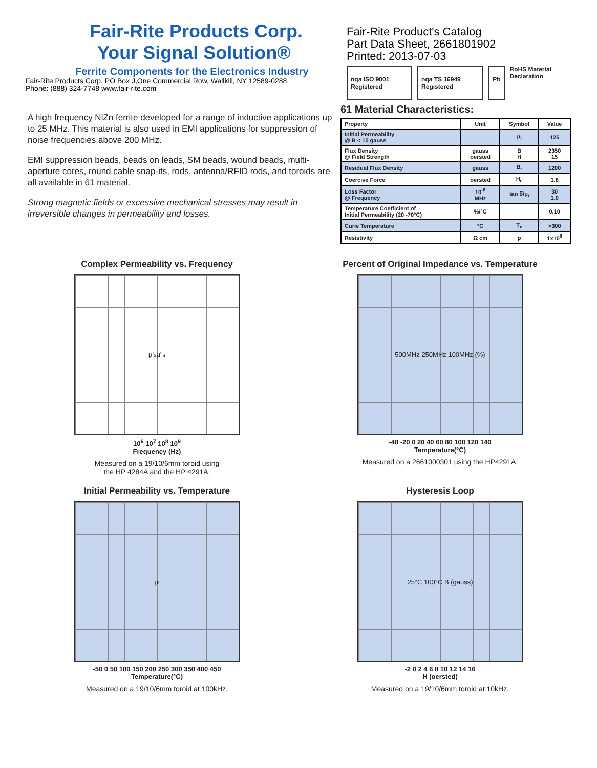Fair-Rite Products Corp.
Your Signal Solution®
Ferrite Components for the Electronics Industry
Fair-Rite Products Corp. PO Box J,One Commercial Row, Wallkill, NY 12589-0288
Phone: (888) 324-7748 www.fair-rite.com
A high frequency NiZn ferrite developed for a range of inductive applications up to 25 MHz. This material is also used in EMI applications for suppression of noise frequencies above 200 MHz.
EMI suppression beads, beads on leads, SM beads, wound beads, multi-aperture cores, round cable snap-its, rods, antenna/RFID rods, and toroids are all available in 61 material.
Strong magnetic fields or excessive mechanical stresses may result in irreversible changes in permeability and losses.
Fair-Rite Product's Catalog
Part Data Sheet, 2661801902
Printed: 2013-07-03
nqa ISO 9001 Registered nqa TS 16949 Registered Pb
RoHS Material Declaration
61 Material Characteristics:
| Property | Unit | Symbol | Value |
| --- | --- | --- | --- |
| Initial Permeability @ B < 10 gauss | | μ<sub>i</sub> | 125 |
| Flux Density @ Field Strength | gauss oersted | B H | 2350 15 |
| Residual Flux Density | gauss | B<sub>r</sub> | 1200 |
| Coercive Force | oersted | H<sub>c</sub> | 1.8 |
| Loss Factor @ Frequency | 10<sup>-6</sup> MHz | tan δ/μ<sub>i</sub> | 30 1.0 |
| Temperature Coefficient of Initial Permeability (20 -70°C) | %/°C | | 0.10 |
| Curie Temperature | °C | T<sub>c</sub> | >300 |
| Resistivity | Ω cm | ρ | 1x10<sup>8</sup> |
Complex Permeability vs. Frequency
μ'<sub>s</sub> μ"<sub>s</sub>
10<sup>6</sup> 10<sup>7</sup> 10<sup>8</sup> 10<sup>9</sup>
Frequency (Hz)
Measured on a 19/10/6mm toroid using
the HP 4284A and the HP 4291A.
Percent of Original Impedance vs. Temperature
500MHz 250MHz 100MHz (%)
-40 -20 0 20 40 60 80 100 120 140
Temperature(°C)
Measured on a 2661000301 using the HP4291A.
Initial Permeability vs. Temperature
μ<sub>i</sub>
-50 0 50 100 150 200 250 300 350 400 450
Temperature(°C)
Measured on a 19/10/6mm toroid at 100kHz.
Hysteresis Loop
25°C 100°C B (gauss)
-2 0 2 4 6 8 10 12 14 16
H (oersted)
Measured on a 19/10/6mm toroid at 10kHz.